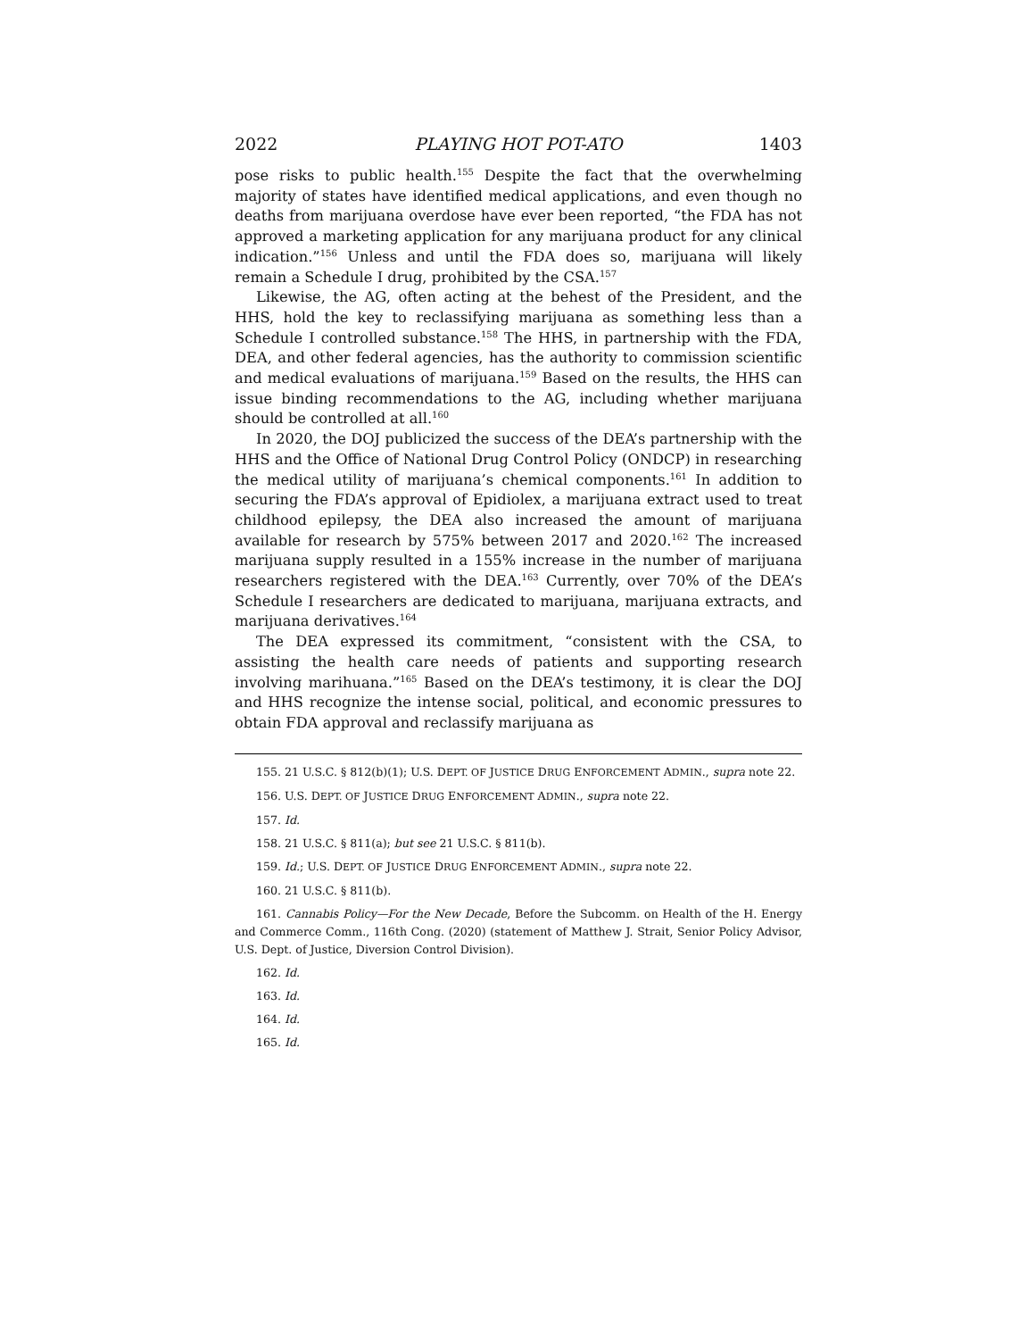2022 PLAYING HOT POT-ATO 1403
pose risks to public health.<sup>155</sup> Despite the fact that the overwhelming majority of states have identified medical applications, and even though no deaths from marijuana overdose have ever been reported, “the FDA has not approved a marketing application for any marijuana product for any clinical indication.”<sup>156</sup> Unless and until the FDA does so, marijuana will likely remain a Schedule I drug, prohibited by the CSA.<sup>157</sup>
Likewise, the AG, often acting at the behest of the President, and the HHS, hold the key to reclassifying marijuana as something less than a Schedule I controlled substance.<sup>158</sup> The HHS, in partnership with the FDA, DEA, and other federal agencies, has the authority to commission scientific and medical evaluations of marijuana.<sup>159</sup> Based on the results, the HHS can issue binding recommendations to the AG, including whether marijuana should be controlled at all.<sup>160</sup>
In 2020, the DOJ publicized the success of the DEA’s partnership with the HHS and the Office of National Drug Control Policy (ONDCP) in researching the medical utility of marijuana’s chemical components.<sup>161</sup> In addition to securing the FDA’s approval of Epidiolex, a marijuana extract used to treat childhood epilepsy, the DEA also increased the amount of marijuana available for research by 575% between 2017 and 2020.<sup>162</sup> The increased marijuana supply resulted in a 155% increase in the number of marijuana researchers registered with the DEA.<sup>163</sup> Currently, over 70% of the DEA’s Schedule I researchers are dedicated to marijuana, marijuana extracts, and marijuana derivatives.<sup>164</sup>
The DEA expressed its commitment, “consistent with the CSA, to assisting the health care needs of patients and supporting research involving marihuana.”<sup>165</sup> Based on the DEA’s testimony, it is clear the DOJ and HHS recognize the intense social, political, and economic pressures to obtain FDA approval and reclassify marijuana as
155. 21 U.S.C. § 812(b)(1); U.S. DEPT. OF JUSTICE DRUG ENFORCEMENT ADMIN., supra note 22.
156. U.S. DEPT. OF JUSTICE DRUG ENFORCEMENT ADMIN., supra note 22.
157. Id.
158. 21 U.S.C. § 811(a); but see 21 U.S.C. § 811(b).
159. Id.; U.S. DEPT. OF JUSTICE DRUG ENFORCEMENT ADMIN., supra note 22.
160. 21 U.S.C. § 811(b).
161. Cannabis Policy—For the New Decade, Before the Subcomm. on Health of the H. Energy and Commerce Comm., 116th Cong. (2020) (statement of Matthew J. Strait, Senior Policy Advisor, U.S. Dept. of Justice, Diversion Control Division).
162. Id.
163. Id.
164. Id.
165. Id.